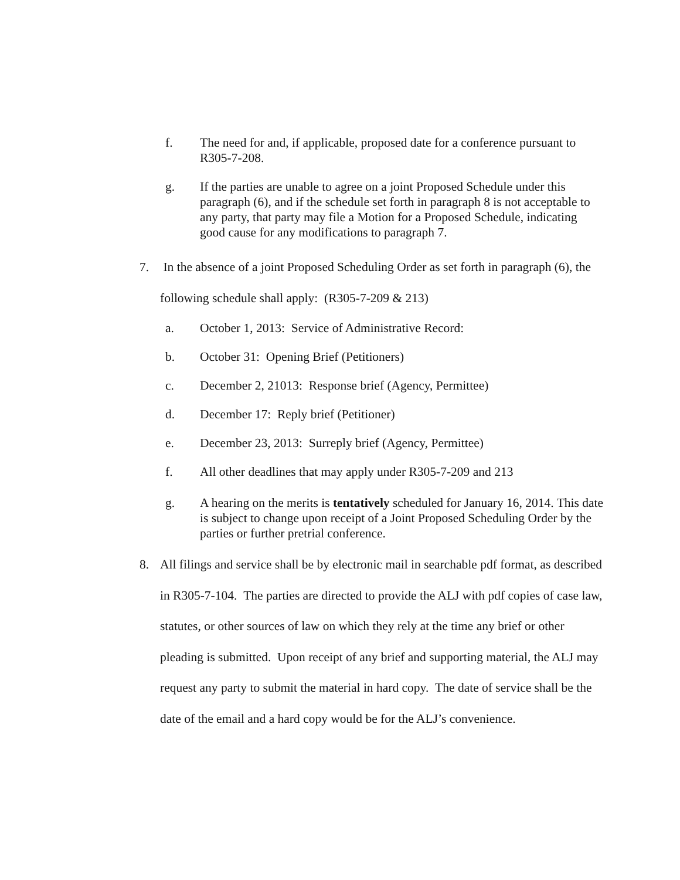f. The need for and, if applicable, proposed date for a conference pursuant to R305-7-208.
g. If the parties are unable to agree on a joint Proposed Schedule under this paragraph (6), and if the schedule set forth in paragraph 8 is not acceptable to any party, that party may file a Motion for a Proposed Schedule, indicating good cause for any modifications to paragraph 7.
7. In the absence of a joint Proposed Scheduling Order as set forth in paragraph (6), the following schedule shall apply: (R305-7-209 & 213)
a. October 1, 2013: Service of Administrative Record:
b. October 31: Opening Brief (Petitioners)
c. December 2, 21013: Response brief (Agency, Permittee)
d. December 17: Reply brief (Petitioner)
e. December 23, 2013: Surreply brief (Agency, Permittee)
f. All other deadlines that may apply under R305-7-209 and 213
g. A hearing on the merits is tentatively scheduled for January 16, 2014. This date is subject to change upon receipt of a Joint Proposed Scheduling Order by the parties or further pretrial conference.
8. All filings and service shall be by electronic mail in searchable pdf format, as described in R305-7-104. The parties are directed to provide the ALJ with pdf copies of case law, statutes, or other sources of law on which they rely at the time any brief or other pleading is submitted. Upon receipt of any brief and supporting material, the ALJ may request any party to submit the material in hard copy. The date of service shall be the date of the email and a hard copy would be for the ALJ’s convenience.